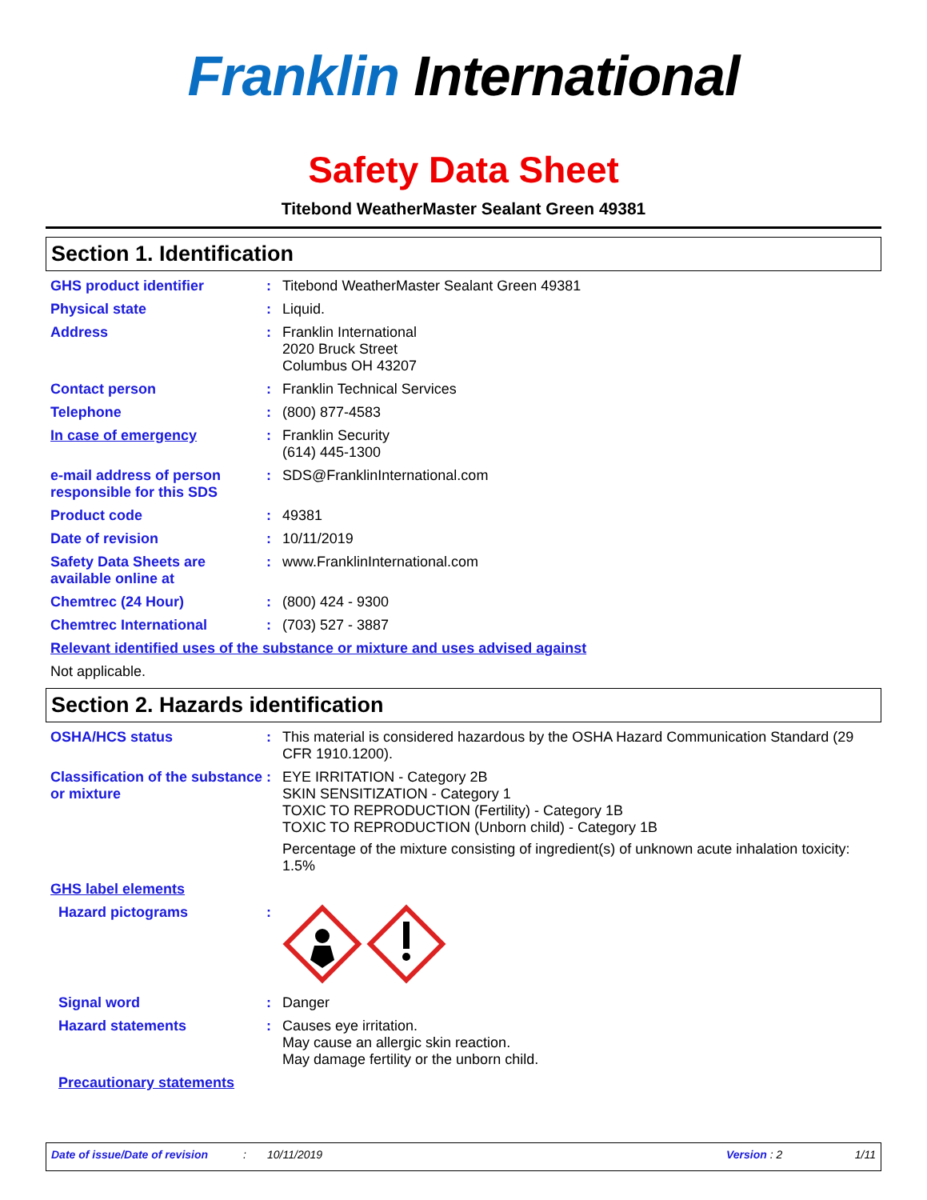Franklin International
Safety Data Sheet
Titebond WeatherMaster Sealant Green 49381
Section 1. Identification
GHS product identifier : Titebond WeatherMaster Sealant Green 49381
Physical state : Liquid.
Address : Franklin International
2020 Bruck Street
Columbus OH 43207
Contact person : Franklin Technical Services
Telephone : (800) 877-4583
In case of emergency : Franklin Security
(614) 445-1300
e-mail address of person responsible for this SDS
: SDS@FranklinInternational.com
Product code : 49381
Date of revision : 10/11/2019
Safety Data Sheets are available online at
: www.FranklinInternational.com
Chemtrec (24 Hour) : (800) 424 - 9300
Chemtrec International : (703) 527 - 3887
Relevant identified uses of the substance or mixture and uses advised against
Not applicable.
Section 2. Hazards identification
OSHA/HCS status : This material is considered hazardous by the OSHA Hazard Communication Standard (29 CFR 1910.1200).
Classification of the substance or mixture
: EYE IRRITATION - Category 2B
SKIN SENSITIZATION - Category 1
TOXIC TO REPRODUCTION (Fertility) - Category 1B
TOXIC TO REPRODUCTION (Unborn child) - Category 1B
Percentage of the mixture consisting of ingredient(s) of unknown acute inhalation toxicity: 1.5%
GHS label elements
Hazard pictograms :
Signal word : Danger
Hazard statements : Causes eye irritation.
May cause an allergic skin reaction.
May damage fertility or the unborn child.
Precautionary statements
Date of issue/Date of revision: 10/11/2019 Version : 2 1/11